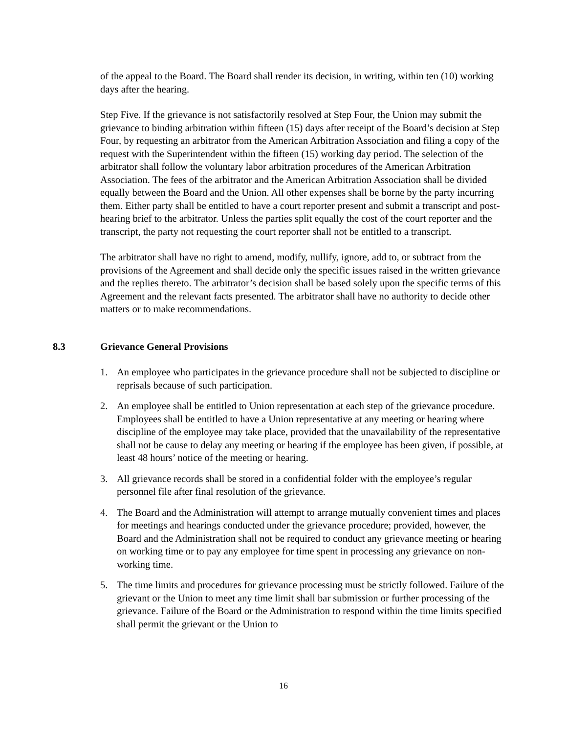of the appeal to the Board. The Board shall render its decision, in writing, within ten (10) working days after the hearing.
Step Five. If the grievance is not satisfactorily resolved at Step Four, the Union may submit the grievance to binding arbitration within fifteen (15) days after receipt of the Board’s decision at Step Four, by requesting an arbitrator from the American Arbitration Association and filing a copy of the request with the Superintendent within the fifteen (15) working day period. The selection of the arbitrator shall follow the voluntary labor arbitration procedures of the American Arbitration Association. The fees of the arbitrator and the American Arbitration Association shall be divided equally between the Board and the Union. All other expenses shall be borne by the party incurring them. Either party shall be entitled to have a court reporter present and submit a transcript and post-hearing brief to the arbitrator. Unless the parties split equally the cost of the court reporter and the transcript, the party not requesting the court reporter shall not be entitled to a transcript.
The arbitrator shall have no right to amend, modify, nullify, ignore, add to, or subtract from the provisions of the Agreement and shall decide only the specific issues raised in the written grievance and the replies thereto. The arbitrator’s decision shall be based solely upon the specific terms of this Agreement and the relevant facts presented. The arbitrator shall have no authority to decide other matters or to make recommendations.
8.3 Grievance General Provisions
1. An employee who participates in the grievance procedure shall not be subjected to discipline or reprisals because of such participation.
2. An employee shall be entitled to Union representation at each step of the grievance procedure. Employees shall be entitled to have a Union representative at any meeting or hearing where discipline of the employee may take place, provided that the unavailability of the representative shall not be cause to delay any meeting or hearing if the employee has been given, if possible, at least 48 hours’ notice of the meeting or hearing.
3. All grievance records shall be stored in a confidential folder with the employee’s regular personnel file after final resolution of the grievance.
4. The Board and the Administration will attempt to arrange mutually convenient times and places for meetings and hearings conducted under the grievance procedure; provided, however, the Board and the Administration shall not be required to conduct any grievance meeting or hearing on working time or to pay any employee for time spent in processing any grievance on non-working time.
5. The time limits and procedures for grievance processing must be strictly followed. Failure of the grievant or the Union to meet any time limit shall bar submission or further processing of the grievance. Failure of the Board or the Administration to respond within the time limits specified shall permit the grievant or the Union to
16